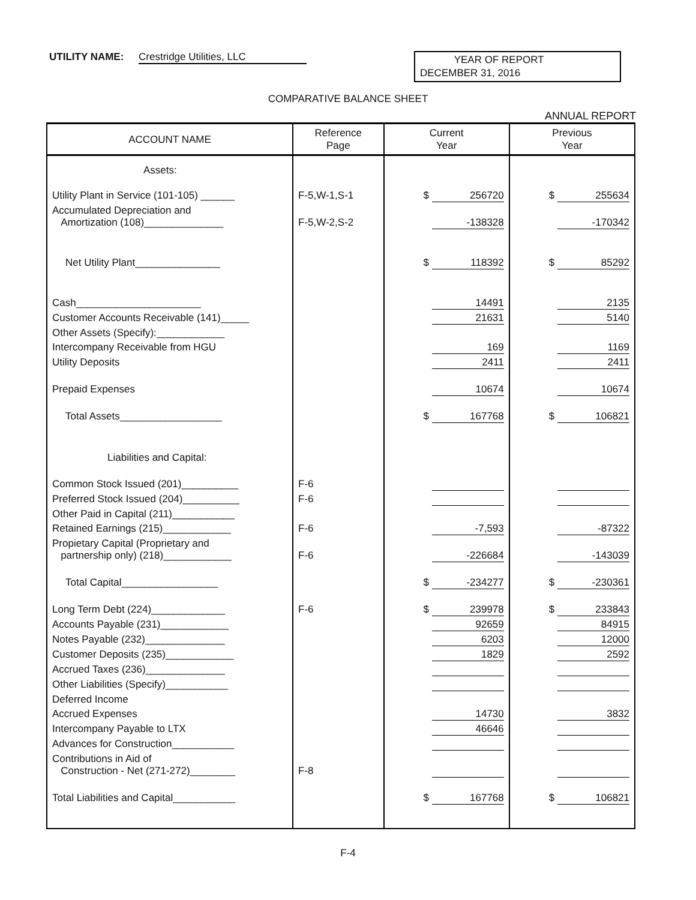UTILITY NAME: Crestridge Utilities, LLC
YEAR OF REPORT
DECEMBER 31, 2016
COMPARATIVE BALANCE SHEET
ANNUAL REPORT
| ACCOUNT NAME | Reference Page | Current Year | Previous Year |
| --- | --- | --- | --- |
| Assets: | | | |
| Utility Plant in Service (101-105) ______ | F-5,W-1,S-1 | $ 256720 | $ 255634 |
| Accumulated Depreciation and Amortization (108)______________ | F-5,W-2,S-2 | -138328 | -170342 |
| Net Utility Plant_______________ | | $ 118392 | $ 85292 |
| Cash______________________ | | 14491 | 2135 |
| Customer Accounts Receivable (141)_____ | | 21631 | 5140 |
| Other Assets (Specify):____________ | | | |
| Intercompany Receivable from HGU | | 169 | 1169 |
| Utility Deposits | | 2411 | 2411 |
| Prepaid Expenses | | 10674 | 10674 |
| Total Assets__________________ | | $ 167768 | $ 106821 |
| Liabilities and Capital: | | | |
| Common Stock Issued (201)__________ | F-6 | | |
| Preferred Stock Issued (204)__________ | F-6 | | |
| Other Paid in Capital (211)___________ | | | |
| Retained Earnings (215)____________ | F-6 | -7,593 | -87322 |
| Propietary Capital (Proprietary and partnership only) (218)____________ | F-6 | -226684 | -143039 |
| Total Capital_________________ | | $ -234277 | $ -230361 |
| Long Term Debt (224)_____________ | F-6 | $ 239978 | $ 233843 |
| Accounts Payable (231)____________ | | 92659 | 84915 |
| Notes Payable (232)______________ | | 6203 | 12000 |
| Customer Deposits (235)____________ | | 1829 | 2592 |
| Accrued Taxes (236)______________ | | | |
| Other Liabilities (Specify)___________ | | | |
| Deferred Income | | | |
| Accrued Expenses | | 14730 | 3832 |
| Intercompany Payable to LTX | | 46646 | |
| Advances for Construction___________ | | | |
| Contributions in Aid of Construction - Net (271-272)________ | F-8 | | |
| Total Liabilities and Capital___________ | | $ 167768 | $ 106821 |
F-4